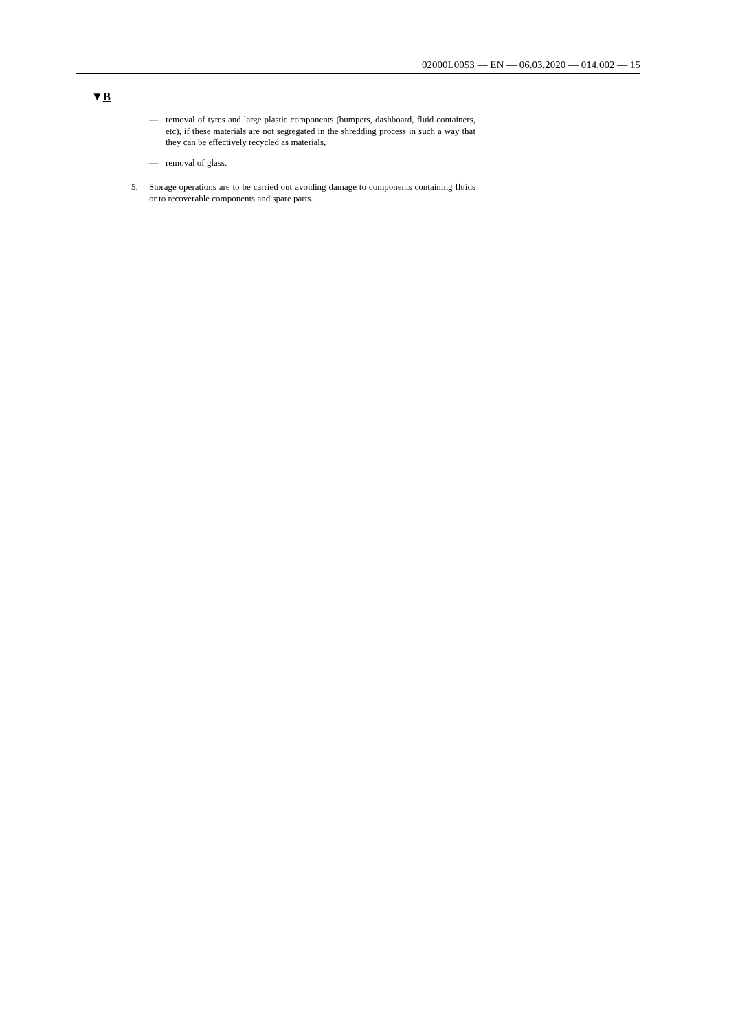02000L0053 — EN — 06.03.2020 — 014.002 — 15
▼B
— removal of tyres and large plastic components (bumpers, dashboard, fluid containers, etc), if these materials are not segregated in the shredding process in such a way that they can be effectively recycled as materials,
— removal of glass.
5. Storage operations are to be carried out avoiding damage to components containing fluids or to recoverable components and spare parts.